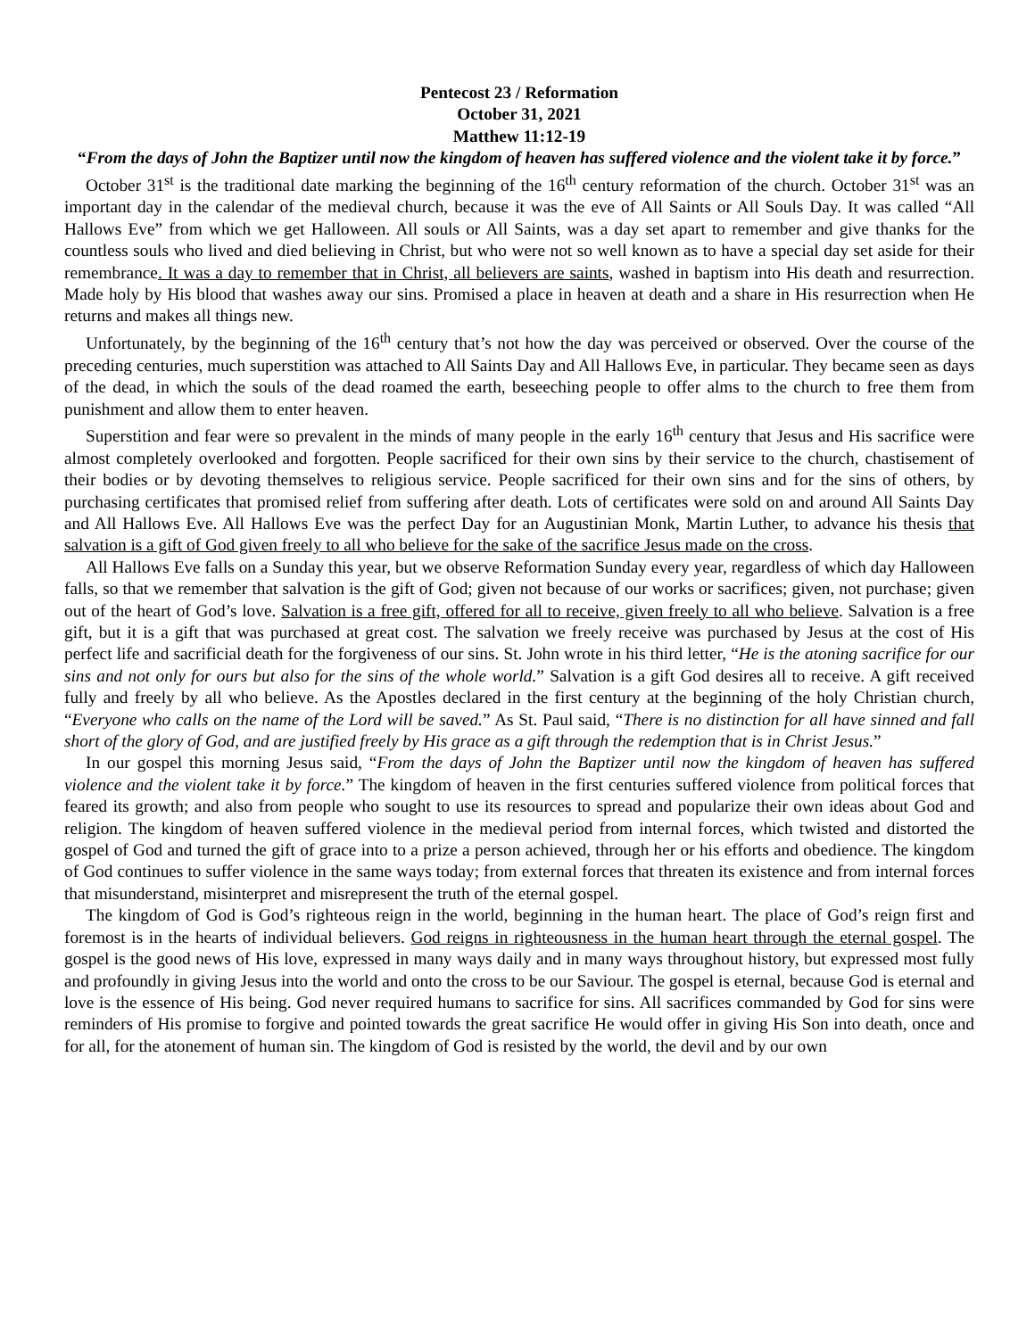Pentecost 23 / Reformation
October 31, 2021
Matthew 11:12-19
“From the days of John the Baptizer until now the kingdom of heaven has suffered violence and the violent take it by force.”
October 31<sup>st</sup> is the traditional date marking the beginning of the 16<sup>th</sup> century reformation of the church. October 31<sup>st</sup> was an important day in the calendar of the medieval church, because it was the eve of All Saints or All Souls Day. It was called “All Hallows Eve” from which we get Halloween. All souls or All Saints, was a day set apart to remember and give thanks for the countless souls who lived and died believing in Christ, but who were not so well known as to have a special day set aside for their remembrance. It was a day to remember that in Christ, all believers are saints, washed in baptism into His death and resurrection. Made holy by His blood that washes away our sins. Promised a place in heaven at death and a share in His resurrection when He returns and makes all things new.
Unfortunately, by the beginning of the 16<sup>th</sup> century that’s not how the day was perceived or observed. Over the course of the preceding centuries, much superstition was attached to All Saints Day and All Hallows Eve, in particular. They became seen as days of the dead, in which the souls of the dead roamed the earth, beseeching people to offer alms to the church to free them from punishment and allow them to enter heaven.
Superstition and fear were so prevalent in the minds of many people in the early 16<sup>th</sup> century that Jesus and His sacrifice were almost completely overlooked and forgotten. People sacrificed for their own sins by their service to the church, chastisement of their bodies or by devoting themselves to religious service. People sacrificed for their own sins and for the sins of others, by purchasing certificates that promised relief from suffering after death. Lots of certificates were sold on and around All Saints Day and All Hallows Eve. All Hallows Eve was the perfect Day for an Augustinian Monk, Martin Luther, to advance his thesis that salvation is a gift of God given freely to all who believe for the sake of the sacrifice Jesus made on the cross.
All Hallows Eve falls on a Sunday this year, but we observe Reformation Sunday every year, regardless of which day Halloween falls, so that we remember that salvation is the gift of God; given not because of our works or sacrifices; given, not purchase; given out of the heart of God’s love. Salvation is a free gift, offered for all to receive, given freely to all who believe. Salvation is a free gift, but it is a gift that was purchased at great cost. The salvation we freely receive was purchased by Jesus at the cost of His perfect life and sacrificial death for the forgiveness of our sins. St. John wrote in his third letter, “He is the atoning sacrifice for our sins and not only for ours but also for the sins of the whole world.” Salvation is a gift God desires all to receive. A gift received fully and freely by all who believe. As the Apostles declared in the first century at the beginning of the holy Christian church, “Everyone who calls on the name of the Lord will be saved.” As St. Paul said, “There is no distinction for all have sinned and fall short of the glory of God, and are justified freely by His grace as a gift through the redemption that is in Christ Jesus.”
In our gospel this morning Jesus said, “From the days of John the Baptizer until now the kingdom of heaven has suffered violence and the violent take it by force.” The kingdom of heaven in the first centuries suffered violence from political forces that feared its growth; and also from people who sought to use its resources to spread and popularize their own ideas about God and religion. The kingdom of heaven suffered violence in the medieval period from internal forces, which twisted and distorted the gospel of God and turned the gift of grace into to a prize a person achieved, through her or his efforts and obedience. The kingdom of God continues to suffer violence in the same ways today; from external forces that threaten its existence and from internal forces that misunderstand, misinterpret and misrepresent the truth of the eternal gospel.
The kingdom of God is God’s righteous reign in the world, beginning in the human heart. The place of God’s reign first and foremost is in the hearts of individual believers. God reigns in righteousness in the human heart through the eternal gospel. The gospel is the good news of His love, expressed in many ways daily and in many ways throughout history, but expressed most fully and profoundly in giving Jesus into the world and onto the cross to be our Saviour. The gospel is eternal, because God is eternal and love is the essence of His being. God never required humans to sacrifice for sins. All sacrifices commanded by God for sins were reminders of His promise to forgive and pointed towards the great sacrifice He would offer in giving His Son into death, once and for all, for the atonement of human sin. The kingdom of God is resisted by the world, the devil and by our own